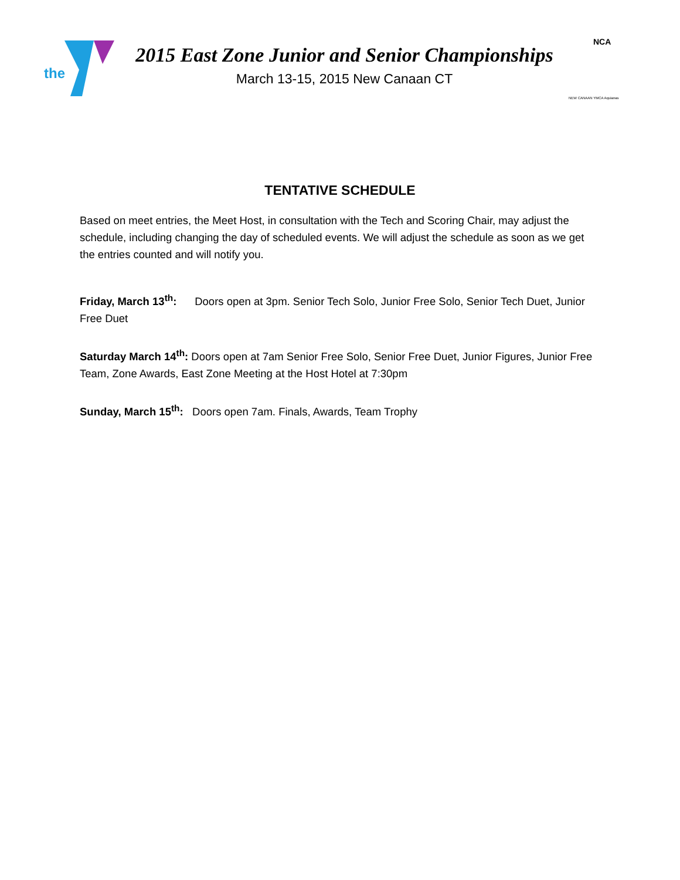the
2015 East Zone Junior and Senior Championships
March 13-15, 2015 New Canaan CT
NCA
NEW CANAAN YMCA Aquianas
TENTATIVE SCHEDULE
Based on meet entries, the Meet Host, in consultation with the Tech and Scoring Chair, may adjust the schedule, including changing the day of scheduled events. We will adjust the schedule as soon as we get the entries counted and will notify you.
Friday, March 13<sup>th</sup>: Doors open at 3pm. Senior Tech Solo, Junior Free Solo, Senior Tech Duet, Junior Free Duet
Saturday March 14<sup>th</sup>: Doors open at 7am Senior Free Solo, Senior Free Duet, Junior Figures, Junior Free Team, Zone Awards, East Zone Meeting at the Host Hotel at 7:30pm
Sunday, March 15<sup>th</sup>: Doors open 7am. Finals, Awards, Team Trophy